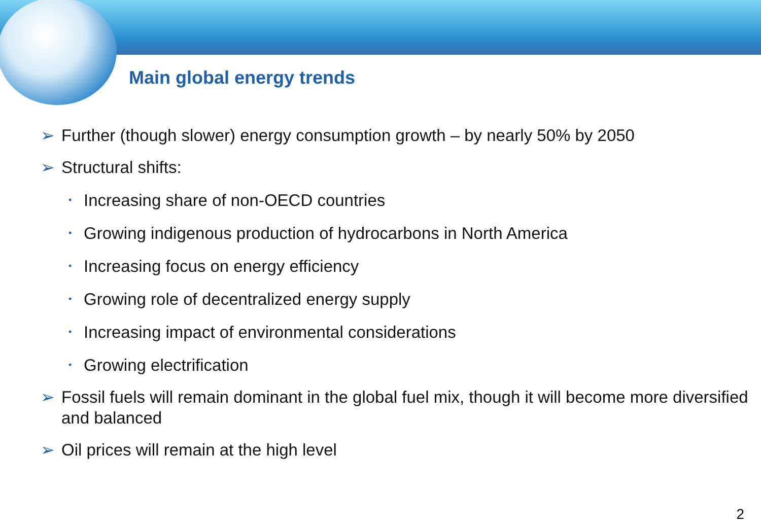Main global energy trends
➢ Further (though slower) energy consumption growth – by nearly 50% by 2050
➢ Structural shifts:
• Increasing share of non-OECD countries
• Growing indigenous production of hydrocarbons in North America
• Increasing focus on energy efficiency
• Growing role of decentralized energy supply
• Increasing impact of environmental considerations
• Growing electrification
➢ Fossil fuels will remain dominant in the global fuel mix, though it will become more diversified and balanced
➢ Oil prices will remain at the high level
2